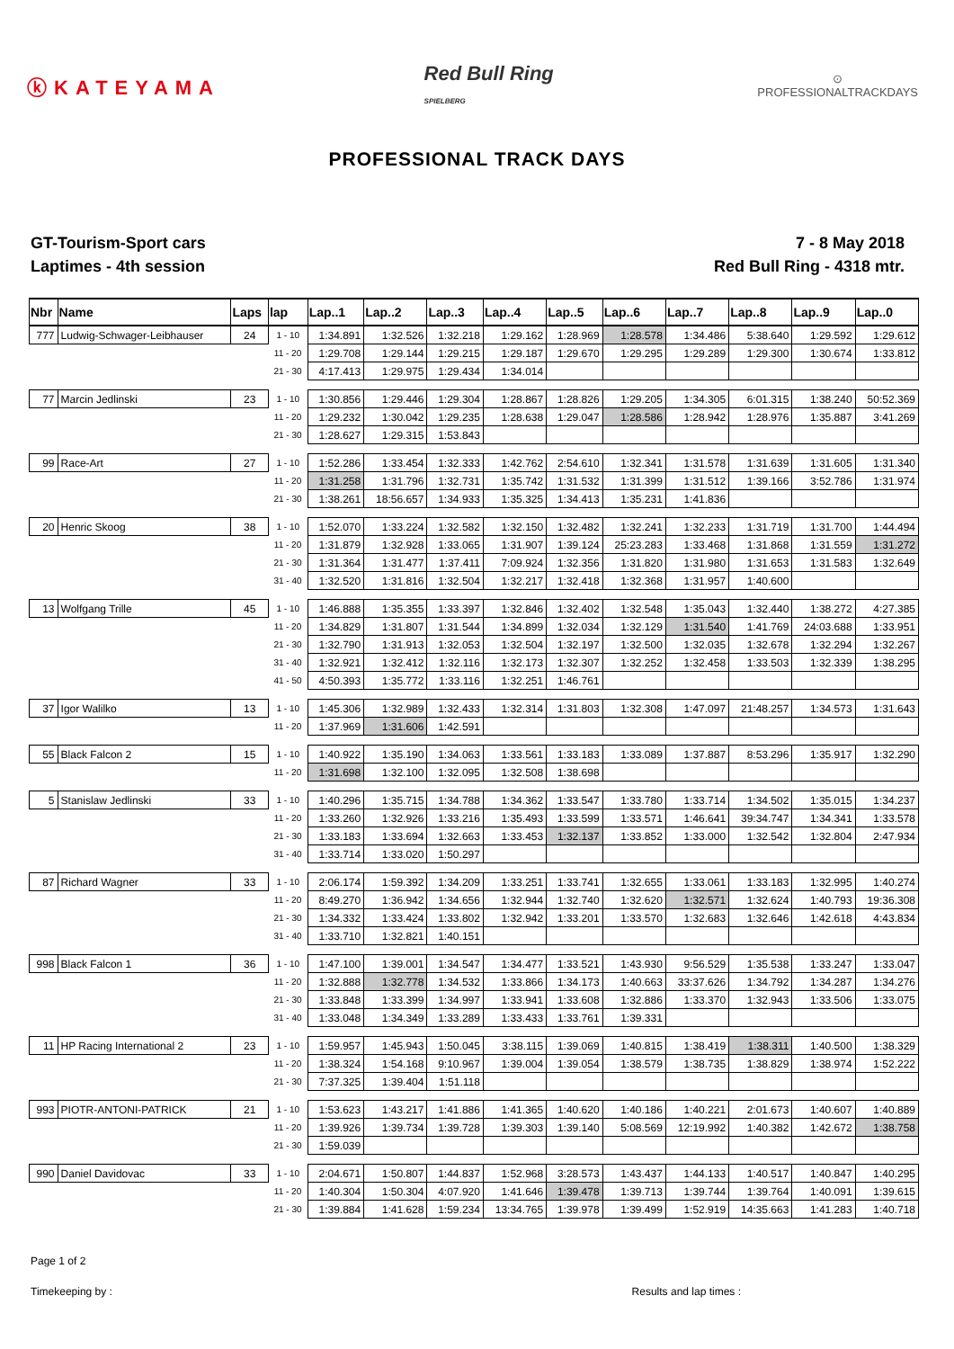ⓚKATEYAMA
Red Bull Ring
SPIELBERG
⊙
PROFESSIONALTRACKDAYS
PROFESSIONAL TRACK DAYS
GT-Tourism-Sport cars
Laptimes - 4th session
7 - 8 May 2018
Red Bull Ring - 4318 mtr.
| Nbr | Name | Laps | lap | Lap..1 | Lap..2 | Lap..3 | Lap..4 | Lap..5 | Lap..6 | Lap..7 | Lap..8 | Lap..9 | Lap..0 |
| --- | --- | --- | --- | --- | --- | --- | --- | --- | --- | --- | --- | --- | --- |
| 777 | Ludwig-Schwager-Leibhauser | 24 | 1 - 10 | 1:34.891 | 1:32.526 | 1:32.218 | 1:29.162 | 1:28.969 | 1:28.578 | 1:34.486 | 5:38.640 | 1:29.592 | 1:29.612 |
| | | | 11 - 20 | 1:29.708 | 1:29.144 | 1:29.215 | 1:29.187 | 1:29.670 | 1:29.295 | 1:29.289 | 1:29.300 | 1:30.674 | 1:33.812 |
| | | | 21 - 30 | 4:17.413 | 1:29.975 | 1:29.434 | 1:34.014 | | | | | | |
| 77 | Marcin Jedlinski | 23 | 1 - 10 | 1:30.856 | 1:29.446 | 1:29.304 | 1:28.867 | 1:28.826 | 1:29.205 | 1:34.305 | 6:01.315 | 1:38.240 | 50:52.369 |
| | | | 11 - 20 | 1:29.232 | 1:30.042 | 1:29.235 | 1:28.638 | 1:29.047 | 1:28.586 | 1:28.942 | 1:28.976 | 1:35.887 | 3:41.269 |
| | | | 21 - 30 | 1:28.627 | 1:29.315 | 1:53.843 | | | | | | | |
| 99 | Race-Art | 27 | 1 - 10 | 1:52.286 | 1:33.454 | 1:32.333 | 1:42.762 | 2:54.610 | 1:32.341 | 1:31.578 | 1:31.639 | 1:31.605 | 1:31.340 |
| | | | 11 - 20 | 1:31.258 | 1:31.796 | 1:32.731 | 1:35.742 | 1:31.532 | 1:31.399 | 1:31.512 | 1:39.166 | 3:52.786 | 1:31.974 |
| | | | 21 - 30 | 1:38.261 | 18:56.657 | 1:34.933 | 1:35.325 | 1:34.413 | 1:35.231 | 1:41.836 | | | |
| 20 | Henric Skoog | 38 | 1 - 10 | 1:52.070 | 1:33.224 | 1:32.582 | 1:32.150 | 1:32.482 | 1:32.241 | 1:32.233 | 1:31.719 | 1:31.700 | 1:44.494 |
| | | | 11 - 20 | 1:31.879 | 1:32.928 | 1:33.065 | 1:31.907 | 1:39.124 | 25:23.283 | 1:33.468 | 1:31.868 | 1:31.559 | 1:31.272 |
| | | | 21 - 30 | 1:31.364 | 1:31.477 | 1:37.411 | 7:09.924 | 1:32.356 | 1:31.820 | 1:31.980 | 1:31.653 | 1:31.583 | 1:32.649 |
| | | | 31 - 40 | 1:32.520 | 1:31.816 | 1:32.504 | 1:32.217 | 1:32.418 | 1:32.368 | 1:31.957 | 1:40.600 | | |
| 13 | Wolfgang Trille | 45 | 1 - 10 | 1:46.888 | 1:35.355 | 1:33.397 | 1:32.846 | 1:32.402 | 1:32.548 | 1:35.043 | 1:32.440 | 1:38.272 | 4:27.385 |
| | | | 11 - 20 | 1:34.829 | 1:31.807 | 1:31.544 | 1:34.899 | 1:32.034 | 1:32.129 | 1:31.540 | 1:41.769 | 24:03.688 | 1:33.951 |
| | | | 21 - 30 | 1:32.790 | 1:31.913 | 1:32.053 | 1:32.504 | 1:32.197 | 1:32.500 | 1:32.035 | 1:32.678 | 1:32.294 | 1:32.267 |
| | | | 31 - 40 | 1:32.921 | 1:32.412 | 1:32.116 | 1:32.173 | 1:32.307 | 1:32.252 | 1:32.458 | 1:33.503 | 1:32.339 | 1:38.295 |
| | | | 41 - 50 | 4:50.393 | 1:35.772 | 1:33.116 | 1:32.251 | 1:46.761 | | | | | |
| 37 | Igor Walilko | 13 | 1 - 10 | 1:45.306 | 1:32.989 | 1:32.433 | 1:32.314 | 1:31.803 | 1:32.308 | 1:47.097 | 21:48.257 | 1:34.573 | 1:31.643 |
| | | | 11 - 20 | 1:37.969 | 1:31.606 | 1:42.591 | | | | | | | |
| 55 | Black Falcon 2 | 15 | 1 - 10 | 1:40.922 | 1:35.190 | 1:34.063 | 1:33.561 | 1:33.183 | 1:33.089 | 1:37.887 | 8:53.296 | 1:35.917 | 1:32.290 |
| | | | 11 - 20 | 1:31.698 | 1:32.100 | 1:32.095 | 1:32.508 | 1:38.698 | | | | | |
| 5 | Stanislaw Jedlinski | 33 | 1 - 10 | 1:40.296 | 1:35.715 | 1:34.788 | 1:34.362 | 1:33.547 | 1:33.780 | 1:33.714 | 1:34.502 | 1:35.015 | 1:34.237 |
| | | | 11 - 20 | 1:33.260 | 1:32.926 | 1:33.216 | 1:35.493 | 1:33.599 | 1:33.571 | 1:46.641 | 39:34.747 | 1:34.341 | 1:33.578 |
| | | | 21 - 30 | 1:33.183 | 1:33.694 | 1:32.663 | 1:33.453 | 1:32.137 | 1:33.852 | 1:33.000 | 1:32.542 | 1:32.804 | 2:47.934 |
| | | | 31 - 40 | 1:33.714 | 1:33.020 | 1:50.297 | | | | | | | |
| 87 | Richard Wagner | 33 | 1 - 10 | 2:06.174 | 1:59.392 | 1:34.209 | 1:33.251 | 1:33.741 | 1:32.655 | 1:33.061 | 1:33.183 | 1:32.995 | 1:40.274 |
| | | | 11 - 20 | 8:49.270 | 1:36.942 | 1:34.656 | 1:32.944 | 1:32.740 | 1:32.620 | 1:32.571 | 1:32.624 | 1:40.793 | 19:36.308 |
| | | | 21 - 30 | 1:34.332 | 1:33.424 | 1:33.802 | 1:32.942 | 1:33.201 | 1:33.570 | 1:32.683 | 1:32.646 | 1:42.618 | 4:43.834 |
| | | | 31 - 40 | 1:33.710 | 1:32.821 | 1:40.151 | | | | | | | |
| 998 | Black Falcon 1 | 36 | 1 - 10 | 1:47.100 | 1:39.001 | 1:34.547 | 1:34.477 | 1:33.521 | 1:43.930 | 9:56.529 | 1:35.538 | 1:33.247 | 1:33.047 |
| | | | 11 - 20 | 1:32.888 | 1:32.778 | 1:34.532 | 1:33.866 | 1:34.173 | 1:40.663 | 33:37.626 | 1:34.792 | 1:34.287 | 1:34.276 |
| | | | 21 - 30 | 1:33.848 | 1:33.399 | 1:34.997 | 1:33.941 | 1:33.608 | 1:32.886 | 1:33.370 | 1:32.943 | 1:33.506 | 1:33.075 |
| | | | 31 - 40 | 1:33.048 | 1:34.349 | 1:33.289 | 1:33.433 | 1:33.761 | 1:39.331 | | | | |
| 11 | HP Racing International 2 | 23 | 1 - 10 | 1:59.957 | 1:45.943 | 1:50.045 | 3:38.115 | 1:39.069 | 1:40.815 | 1:38.419 | 1:38.311 | 1:40.500 | 1:38.329 |
| | | | 11 - 20 | 1:38.324 | 1:54.168 | 9:10.967 | 1:39.004 | 1:39.054 | 1:38.579 | 1:38.735 | 1:38.829 | 1:38.974 | 1:52.222 |
| | | | 21 - 30 | 7:37.325 | 1:39.404 | 1:51.118 | | | | | | | |
| 993 | PIOTR-ANTONI-PATRICK | 21 | 1 - 10 | 1:53.623 | 1:43.217 | 1:41.886 | 1:41.365 | 1:40.620 | 1:40.186 | 1:40.221 | 2:01.673 | 1:40.607 | 1:40.889 |
| | | | 11 - 20 | 1:39.926 | 1:39.734 | 1:39.728 | 1:39.303 | 1:39.140 | 5:08.569 | 12:19.992 | 1:40.382 | 1:42.672 | 1:38.758 |
| | | | 21 - 30 | 1:59.039 | | | | | | | | | |
| 990 | Daniel Davidovac | 33 | 1 - 10 | 2:04.671 | 1:50.807 | 1:44.837 | 1:52.968 | 3:28.573 | 1:43.437 | 1:44.133 | 1:40.517 | 1:40.847 | 1:40.295 |
| | | | 11 - 20 | 1:40.304 | 1:50.304 | 4:07.920 | 1:41.646 | 1:39.478 | 1:39.713 | 1:39.744 | 1:39.764 | 1:40.091 | 1:39.615 |
| | | | 21 - 30 | 1:39.884 | 1:41.628 | 1:59.234 | 13:34.765 | 1:39.978 | 1:39.499 | 1:52.919 | 14:35.663 | 1:41.283 | 1:40.718 |
Page 1 of 2
Timekeeping by : Results and lap times :